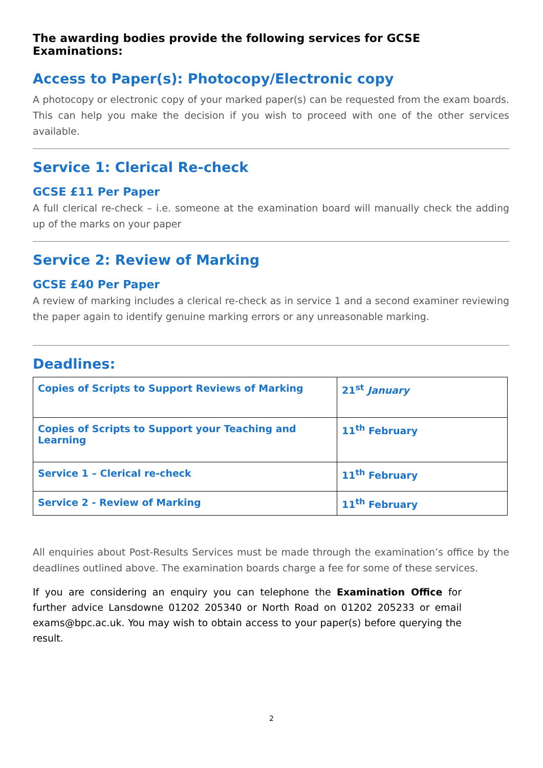The awarding bodies provide the following services for GCSE Examinations:
Access to Paper(s): Photocopy/Electronic copy
A photocopy or electronic copy of your marked paper(s) can be requested from the exam boards. This can help you make the decision if you wish to proceed with one of the other services available.
Service 1: Clerical Re-check
GCSE £11 Per Paper
A full clerical re-check – i.e. someone at the examination board will manually check the adding up of the marks on your paper
Service 2: Review of Marking
GCSE £40 Per Paper
A review of marking includes a clerical re-check as in service 1 and a second examiner reviewing the paper again to identify genuine marking errors or any unreasonable marking.
Deadlines:
| Copies of Scripts to Support Reviews of Marking | 21<sup>st</sup> January |
| Copies of Scripts to Support your Teaching and Learning | 11<sup>th</sup> February |
| Service 1 – Clerical re-check | 11<sup>th</sup> February |
| Service 2 - Review of Marking | 11<sup>th</sup> February |
All enquiries about Post-Results Services must be made through the examination’s office by the deadlines outlined above. The examination boards charge a fee for some of these services.
If you are considering an enquiry you can telephone the Examination Office for further advice Lansdowne 01202 205340 or North Road on 01202 205233 or email exams@bpc.ac.uk. You may wish to obtain access to your paper(s) before querying the result.
2